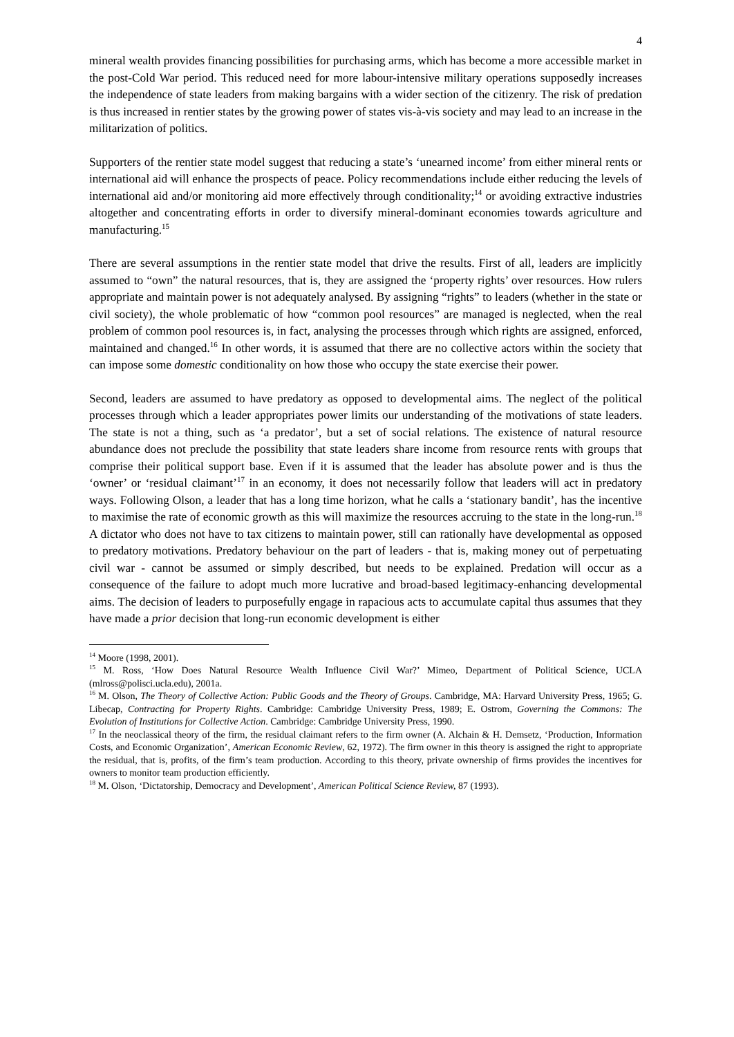4
mineral wealth provides financing possibilities for purchasing arms, which has become a more accessible market in the post-Cold War period. This reduced need for more labour-intensive military operations supposedly increases the independence of state leaders from making bargains with a wider section of the citizenry. The risk of predation is thus increased in rentier states by the growing power of states vis-à-vis society and may lead to an increase in the militarization of politics.
Supporters of the rentier state model suggest that reducing a state’s ‘unearned income’ from either mineral rents or international aid will enhance the prospects of peace. Policy recommendations include either reducing the levels of international aid and/or monitoring aid more effectively through conditionality;<sup>14</sup> or avoiding extractive industries altogether and concentrating efforts in order to diversify mineral-dominant economies towards agriculture and manufacturing.<sup>15</sup>
There are several assumptions in the rentier state model that drive the results. First of all, leaders are implicitly assumed to “own” the natural resources, that is, they are assigned the ‘property rights’ over resources. How rulers appropriate and maintain power is not adequately analysed. By assigning “rights” to leaders (whether in the state or civil society), the whole problematic of how “common pool resources” are managed is neglected, when the real problem of common pool resources is, in fact, analysing the processes through which rights are assigned, enforced, maintained and changed.<sup>16</sup> In other words, it is assumed that there are no collective actors within the society that can impose some domestic conditionality on how those who occupy the state exercise their power.
Second, leaders are assumed to have predatory as opposed to developmental aims. The neglect of the political processes through which a leader appropriates power limits our understanding of the motivations of state leaders. The state is not a thing, such as ‘a predator’, but a set of social relations. The existence of natural resource abundance does not preclude the possibility that state leaders share income from resource rents with groups that comprise their political support base. Even if it is assumed that the leader has absolute power and is thus the ‘owner’ or ‘residual claimant’<sup>17</sup> in an economy, it does not necessarily follow that leaders will act in predatory ways. Following Olson, a leader that has a long time horizon, what he calls a ‘stationary bandit’, has the incentive to maximise the rate of economic growth as this will maximize the resources accruing to the state in the long-run.<sup>18</sup> A dictator who does not have to tax citizens to maintain power, still can rationally have developmental as opposed to predatory motivations. Predatory behaviour on the part of leaders - that is, making money out of perpetuating civil war - cannot be assumed or simply described, but needs to be explained. Predation will occur as a consequence of the failure to adopt much more lucrative and broad-based legitimacy-enhancing developmental aims. The decision of leaders to purposefully engage in rapacious acts to accumulate capital thus assumes that they have made a prior decision that long-run economic development is either
<sup>14</sup> Moore (1998, 2001).
<sup>15</sup> M. Ross, ‘How Does Natural Resource Wealth Influence Civil War?’ Mimeo, Department of Political Science, UCLA (mlross@polisci.ucla.edu), 2001a.
<sup>16</sup> M. Olson, The Theory of Collective Action: Public Goods and the Theory of Groups. Cambridge, MA: Harvard University Press, 1965; G. Libecap, Contracting for Property Rights. Cambridge: Cambridge University Press, 1989; E. Ostrom, Governing the Commons: The Evolution of Institutions for Collective Action. Cambridge: Cambridge University Press, 1990.
<sup>17</sup> In the neoclassical theory of the firm, the residual claimant refers to the firm owner (A. Alchain & H. Demsetz, ‘Production, Information Costs, and Economic Organization’, American Economic Review, 62, 1972). The firm owner in this theory is assigned the right to appropriate the residual, that is, profits, of the firm’s team production. According to this theory, private ownership of firms provides the incentives for owners to monitor team production efficiently.
<sup>18</sup> M. Olson, ‘Dictatorship, Democracy and Development’, American Political Science Review, 87 (1993).